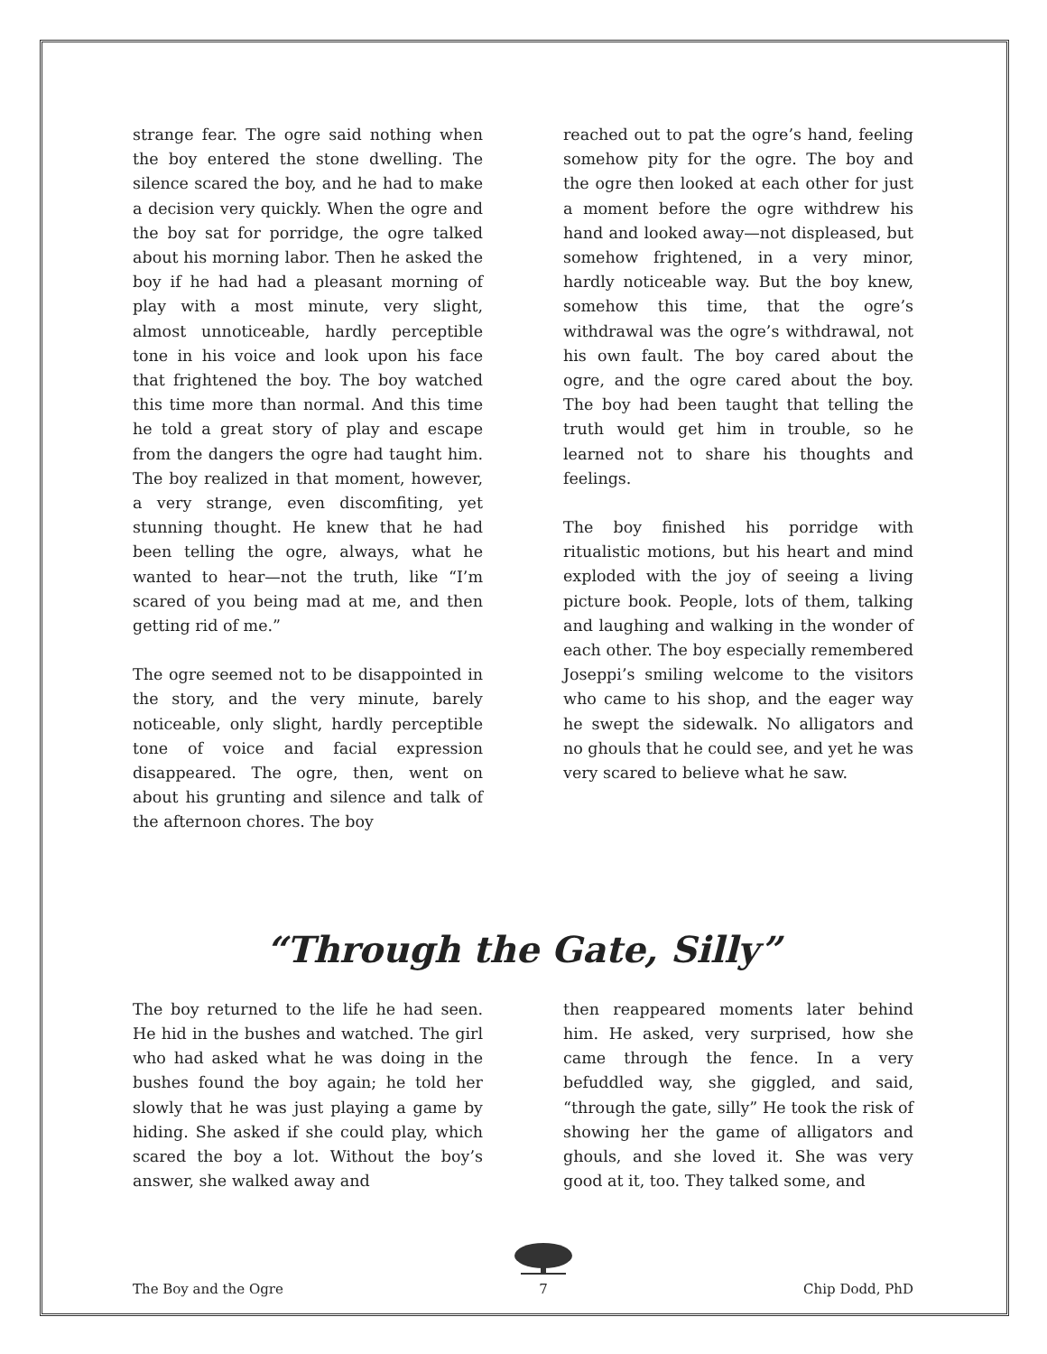strange fear. The ogre said nothing when the boy entered the stone dwelling. The silence scared the boy, and he had to make a decision very quickly. When the ogre and the boy sat for porridge, the ogre talked about his morning labor. Then he asked the boy if he had had a pleasant morning of play with a most minute, very slight, almost unnoticeable, hardly perceptible tone in his voice and look upon his face that frightened the boy. The boy watched this time more than normal. And this time he told a great story of play and escape from the dangers the ogre had taught him. The boy realized in that moment, however, a very strange, even discomfiting, yet stunning thought. He knew that he had been telling the ogre, always, what he wanted to hear—not the truth, like “I’m scared of you being mad at me, and then getting rid of me.”
The ogre seemed not to be disappointed in the story, and the very minute, barely noticeable, only slight, hardly perceptible tone of voice and facial expression disappeared. The ogre, then, went on about his grunting and silence and talk of the afternoon chores. The boy
reached out to pat the ogre’s hand, feeling somehow pity for the ogre. The boy and the ogre then looked at each other for just a moment before the ogre withdrew his hand and looked away—not displeased, but somehow frightened, in a very minor, hardly noticeable way. But the boy knew, somehow this time, that the ogre’s withdrawal was the ogre’s withdrawal, not his own fault. The boy cared about the ogre, and the ogre cared about the boy. The boy had been taught that telling the truth would get him in trouble, so he learned not to share his thoughts and feelings.
The boy finished his porridge with ritualistic motions, but his heart and mind exploded with the joy of seeing a living picture book. People, lots of them, talking and laughing and walking in the wonder of each other. The boy especially remembered Joseppi’s smiling welcome to the visitors who came to his shop, and the eager way he swept the sidewalk. No alligators and no ghouls that he could see, and yet he was very scared to believe what he saw.
“Through the Gate, Silly”
The boy returned to the life he had seen. He hid in the bushes and watched. The girl who had asked what he was doing in the bushes found the boy again; he told her slowly that he was just playing a game by hiding. She asked if she could play, which scared the boy a lot. Without the boy’s answer, she walked away and
then reappeared moments later behind him. He asked, very surprised, how she came through the fence. In a very befuddled way, she giggled, and said, “through the gate, silly” He took the risk of showing her the game of alligators and ghouls, and she loved it. She was very good at it, too. They talked some, and
The Boy and the Ogre
7 Chip Dodd, PhD